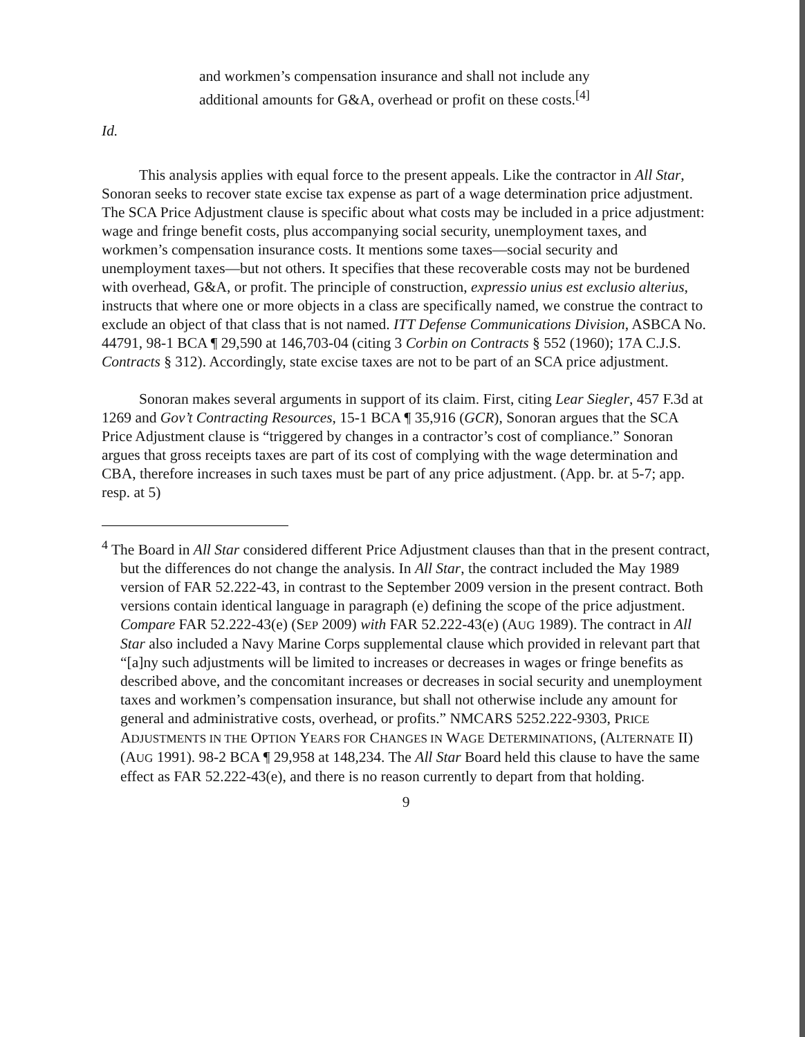and workmen’s compensation insurance and shall not include any additional amounts for G&A, overhead or profit on these costs.<sup>[4]</sup>
Id.
This analysis applies with equal force to the present appeals. Like the contractor in All Star, Sonoran seeks to recover state excise tax expense as part of a wage determination price adjustment. The SCA Price Adjustment clause is specific about what costs may be included in a price adjustment: wage and fringe benefit costs, plus accompanying social security, unemployment taxes, and workmen’s compensation insurance costs. It mentions some taxes—social security and unemployment taxes—but not others. It specifies that these recoverable costs may not be burdened with overhead, G&A, or profit. The principle of construction, expressio unius est exclusio alterius, instructs that where one or more objects in a class are specifically named, we construe the contract to exclude an object of that class that is not named. ITT Defense Communications Division, ASBCA No. 44791, 98-1 BCA ¶ 29,590 at 146,703-04 (citing 3 Corbin on Contracts § 552 (1960); 17A C.J.S. Contracts § 312). Accordingly, state excise taxes are not to be part of an SCA price adjustment.
Sonoran makes several arguments in support of its claim. First, citing Lear Siegler, 457 F.3d at 1269 and Gov’t Contracting Resources, 15-1 BCA ¶ 35,916 (GCR), Sonoran argues that the SCA Price Adjustment clause is “triggered by changes in a contractor’s cost of compliance.” Sonoran argues that gross receipts taxes are part of its cost of complying with the wage determination and CBA, therefore increases in such taxes must be part of any price adjustment. (App. br. at 5-7; app. resp. at 5)
<sup>4</sup> The Board in All Star considered different Price Adjustment clauses than that in the present contract, but the differences do not change the analysis. In All Star, the contract included the May 1989 version of FAR 52.222-43, in contrast to the September 2009 version in the present contract. Both versions contain identical language in paragraph (e) defining the scope of the price adjustment. Compare FAR 52.222-43(e) (SEP 2009) with FAR 52.222-43(e) (AUG 1989). The contract in All Star also included a Navy Marine Corps supplemental clause which provided in relevant part that “[a]ny such adjustments will be limited to increases or decreases in wages or fringe benefits as described above, and the concomitant increases or decreases in social security and unemployment taxes and workmen’s compensation insurance, but shall not otherwise include any amount for general and administrative costs, overhead, or profits.” NMCARS 5252.222-9303, PRICE ADJUSTMENTS IN THE OPTION YEARS FOR CHANGES IN WAGE DETERMINATIONS, (ALTERNATE II) (AUG 1991). 98-2 BCA ¶ 29,958 at 148,234. The All Star Board held this clause to have the same effect as FAR 52.222-43(e), and there is no reason currently to depart from that holding.
9